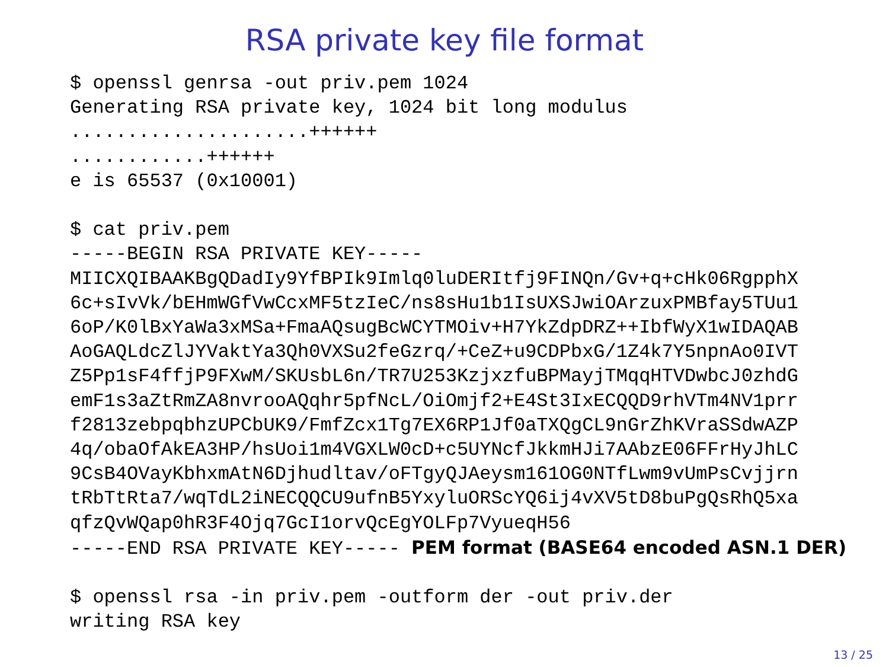RSA private key file format
$ openssl genrsa -out priv.pem 1024
Generating RSA private key, 1024 bit long modulus
.....................++++++
............++++++
e is 65537 (0x10001)

$ cat priv.pem
-----BEGIN RSA PRIVATE KEY-----
MIICXQIBAAKBgQDadIy9YfBPIk9Imlq0luDERItfj9FINQn/Gv+q+cHk06RgpphX
6c+sIvVk/bEHmWGfVwCcxMF5tzIeC/ns8sHu1b1IsUXSJwiOArzuxPMBfay5TUu1
6oP/K0lBxYaWa3xMSa+FmaAQsugBcWCYTMOiv+H7YkZdpDRZ++IbfWyX1wIDAQAB
AoGAQLdcZlJYVaktYa3Qh0VXSu2feGzrq/+CeZ+u9CDPbxG/1Z4k7Y5npnAo0IVT
Z5Pp1sF4ffjP9FXwM/SKUsbL6n/TR7U253KzjxzfuBPMayjTMqqHTVDwbcJ0zhdG
emF1s3aZtRmZA8nvrooAQqhr5pfNcL/OiOmjf2+E4St3IxECQQD9rhVTm4NV1prr
f2813zebpqbhzUPCbUK9/FmfZcx1Tg7EX6RP1Jf0aTXQgCL9nGrZhKVraSSdwAZP
4q/obaOfAkEA3HP/hsUoi1m4VGXLW0cD+c5UYNcfJkkmHJi7AAbzE06FFrHyJhLC
9CsB4OVayKbhxmAtN6Djhudltav/oFTgyQJAeysm161OG0NTfLwm9vUmPsCvjjrn
tRbTtRta7/wqTdL2iNECQQCU9ufnB5YxyluORScYQ6ij4vXV5tD8buPgQsRhQ5xa
qfzQvWQap0hR3F4Ojq7GcI1orvQcEgYOLFp7VyueqH56
-----END RSA PRIVATE KEY----- PEM format (BASE64 encoded ASN.1 DER)

$ openssl rsa -in priv.pem -outform der -out priv.der
writing RSA key
13 / 25